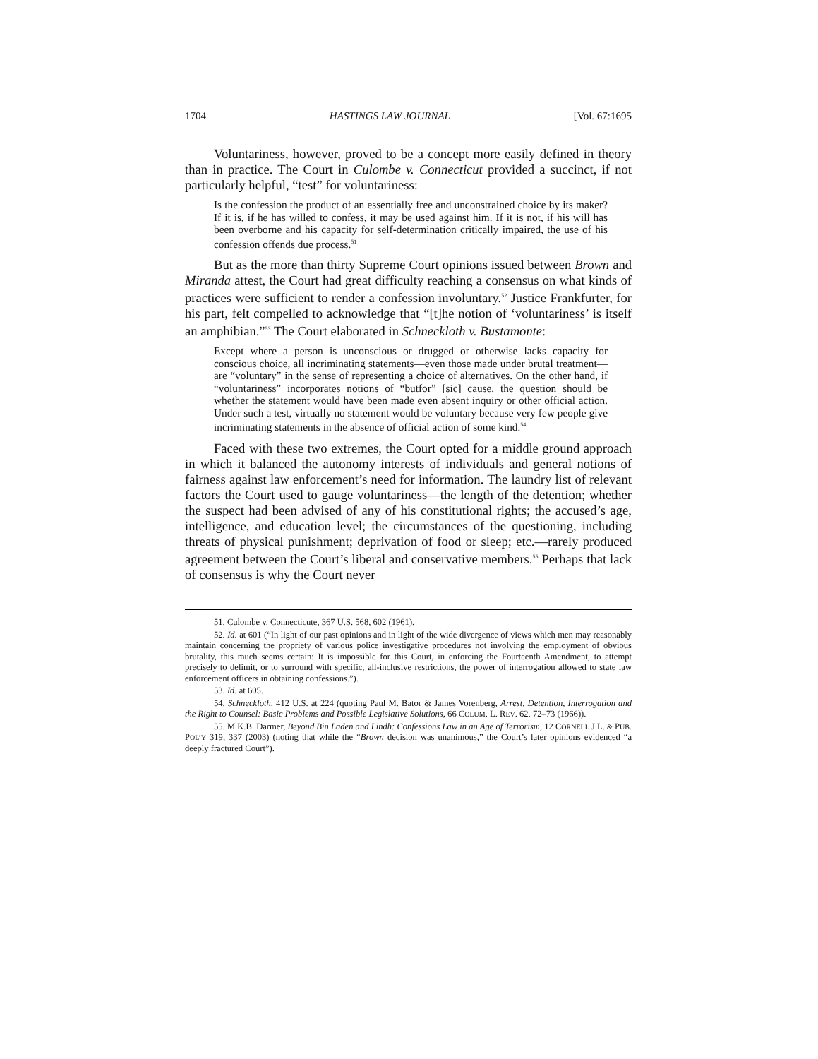1704 HASTINGS LAW JOURNAL [Vol. 67:1695
Voluntariness, however, proved to be a concept more easily defined in theory than in practice. The Court in Culombe v. Connecticut provided a succinct, if not particularly helpful, “test” for voluntariness:
Is the confession the product of an essentially free and unconstrained choice by its maker? If it is, if he has willed to confess, it may be used against him. If it is not, if his will has been overborne and his capacity for self-determination critically impaired, the use of his confession offends due process.<sup>51</sup>
But as the more than thirty Supreme Court opinions issued between Brown and Miranda attest, the Court had great difficulty reaching a consensus on what kinds of practices were sufficient to render a confession involuntary.<sup>52</sup> Justice Frankfurter, for his part, felt compelled to acknowledge that “[t]he notion of ‘voluntariness’ is itself an amphibian.”<sup>53</sup> The Court elaborated in Schneckloth v. Bustamonte:
Except where a person is unconscious or drugged or otherwise lacks capacity for conscious choice, all incriminating statements—even those made under brutal treatment—are “voluntary” in the sense of representing a choice of alternatives. On the other hand, if “voluntariness” incorporates notions of “butfor” [sic] cause, the question should be whether the statement would have been made even absent inquiry or other official action. Under such a test, virtually no statement would be voluntary because very few people give incriminating statements in the absence of official action of some kind.<sup>54</sup>
Faced with these two extremes, the Court opted for a middle ground approach in which it balanced the autonomy interests of individuals and general notions of fairness against law enforcement’s need for information. The laundry list of relevant factors the Court used to gauge voluntariness—the length of the detention; whether the suspect had been advised of any of his constitutional rights; the accused’s age, intelligence, and education level; the circumstances of the questioning, including threats of physical punishment; deprivation of food or sleep; etc.—rarely produced agreement between the Court’s liberal and conservative members.<sup>55</sup> Perhaps that lack of consensus is why the Court never
51. Culombe v. Connecticute, 367 U.S. 568, 602 (1961).
52. Id. at 601 (“In light of our past opinions and in light of the wide divergence of views which men may reasonably maintain concerning the propriety of various police investigative procedures not involving the employment of obvious brutality, this much seems certain: It is impossible for this Court, in enforcing the Fourteenth Amendment, to attempt precisely to delimit, or to surround with specific, all-inclusive restrictions, the power of interrogation allowed to state law enforcement officers in obtaining confessions.”).
53. Id. at 605.
54. Schneckloth, 412 U.S. at 224 (quoting Paul M. Bator & James Vorenberg, Arrest, Detention, Interrogation and the Right to Counsel: Basic Problems and Possible Legislative Solutions, 66 COLUM. L. REV. 62, 72–73 (1966)).
55. M.K.B. Darmer, Beyond Bin Laden and Lindh: Confessions Law in an Age of Terrorism, 12 CORNELL J.L. & PUB. POL’Y 319, 337 (2003) (noting that while the “Brown decision was unanimous,” the Court’s later opinions evidenced “a deeply fractured Court”).